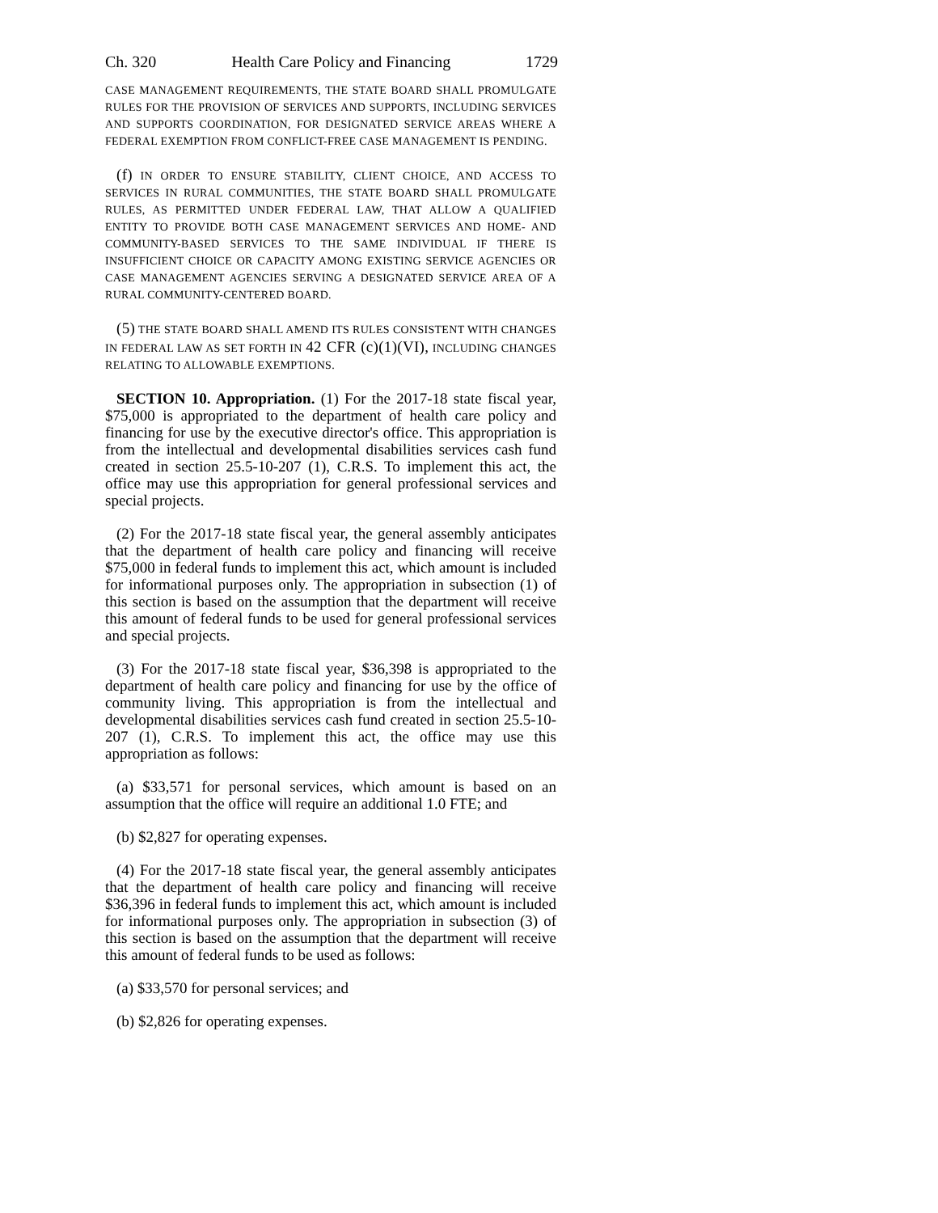Ch. 320 Health Care Policy and Financing 1729
CASE MANAGEMENT REQUIREMENTS, THE STATE BOARD SHALL PROMULGATE RULES FOR THE PROVISION OF SERVICES AND SUPPORTS, INCLUDING SERVICES AND SUPPORTS COORDINATION, FOR DESIGNATED SERVICE AREAS WHERE A FEDERAL EXEMPTION FROM CONFLICT-FREE CASE MANAGEMENT IS PENDING.
(f) IN ORDER TO ENSURE STABILITY, CLIENT CHOICE, AND ACCESS TO SERVICES IN RURAL COMMUNITIES, THE STATE BOARD SHALL PROMULGATE RULES, AS PERMITTED UNDER FEDERAL LAW, THAT ALLOW A QUALIFIED ENTITY TO PROVIDE BOTH CASE MANAGEMENT SERVICES AND HOME- AND COMMUNITY-BASED SERVICES TO THE SAME INDIVIDUAL IF THERE IS INSUFFICIENT CHOICE OR CAPACITY AMONG EXISTING SERVICE AGENCIES OR CASE MANAGEMENT AGENCIES SERVING A DESIGNATED SERVICE AREA OF A RURAL COMMUNITY-CENTERED BOARD.
(5) THE STATE BOARD SHALL AMEND ITS RULES CONSISTENT WITH CHANGES IN FEDERAL LAW AS SET FORTH IN 42 CFR (c)(1)(VI), INCLUDING CHANGES RELATING TO ALLOWABLE EXEMPTIONS.
SECTION 10. Appropriation. (1) For the 2017-18 state fiscal year, $75,000 is appropriated to the department of health care policy and financing for use by the executive director's office. This appropriation is from the intellectual and developmental disabilities services cash fund created in section 25.5-10-207 (1), C.R.S. To implement this act, the office may use this appropriation for general professional services and special projects.
(2) For the 2017-18 state fiscal year, the general assembly anticipates that the department of health care policy and financing will receive $75,000 in federal funds to implement this act, which amount is included for informational purposes only. The appropriation in subsection (1) of this section is based on the assumption that the department will receive this amount of federal funds to be used for general professional services and special projects.
(3) For the 2017-18 state fiscal year, $36,398 is appropriated to the department of health care policy and financing for use by the office of community living. This appropriation is from the intellectual and developmental disabilities services cash fund created in section 25.5-10-207 (1), C.R.S. To implement this act, the office may use this appropriation as follows:
(a) $33,571 for personal services, which amount is based on an assumption that the office will require an additional 1.0 FTE; and
(b) $2,827 for operating expenses.
(4) For the 2017-18 state fiscal year, the general assembly anticipates that the department of health care policy and financing will receive $36,396 in federal funds to implement this act, which amount is included for informational purposes only. The appropriation in subsection (3) of this section is based on the assumption that the department will receive this amount of federal funds to be used as follows:
(a) $33,570 for personal services; and
(b) $2,826 for operating expenses.